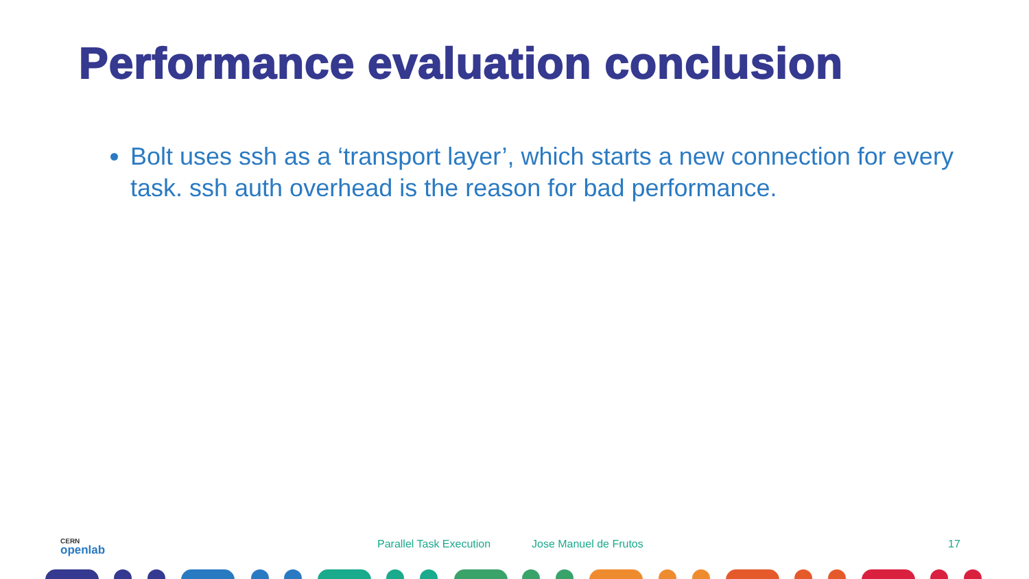Performance evaluation conclusion
Bolt uses ssh as a ‘transport layer’, which starts a new connection for every task. ssh auth overhead is the reason for bad performance.
CERN
openlab
Parallel Task Execution Jose Manuel de Frutos 17